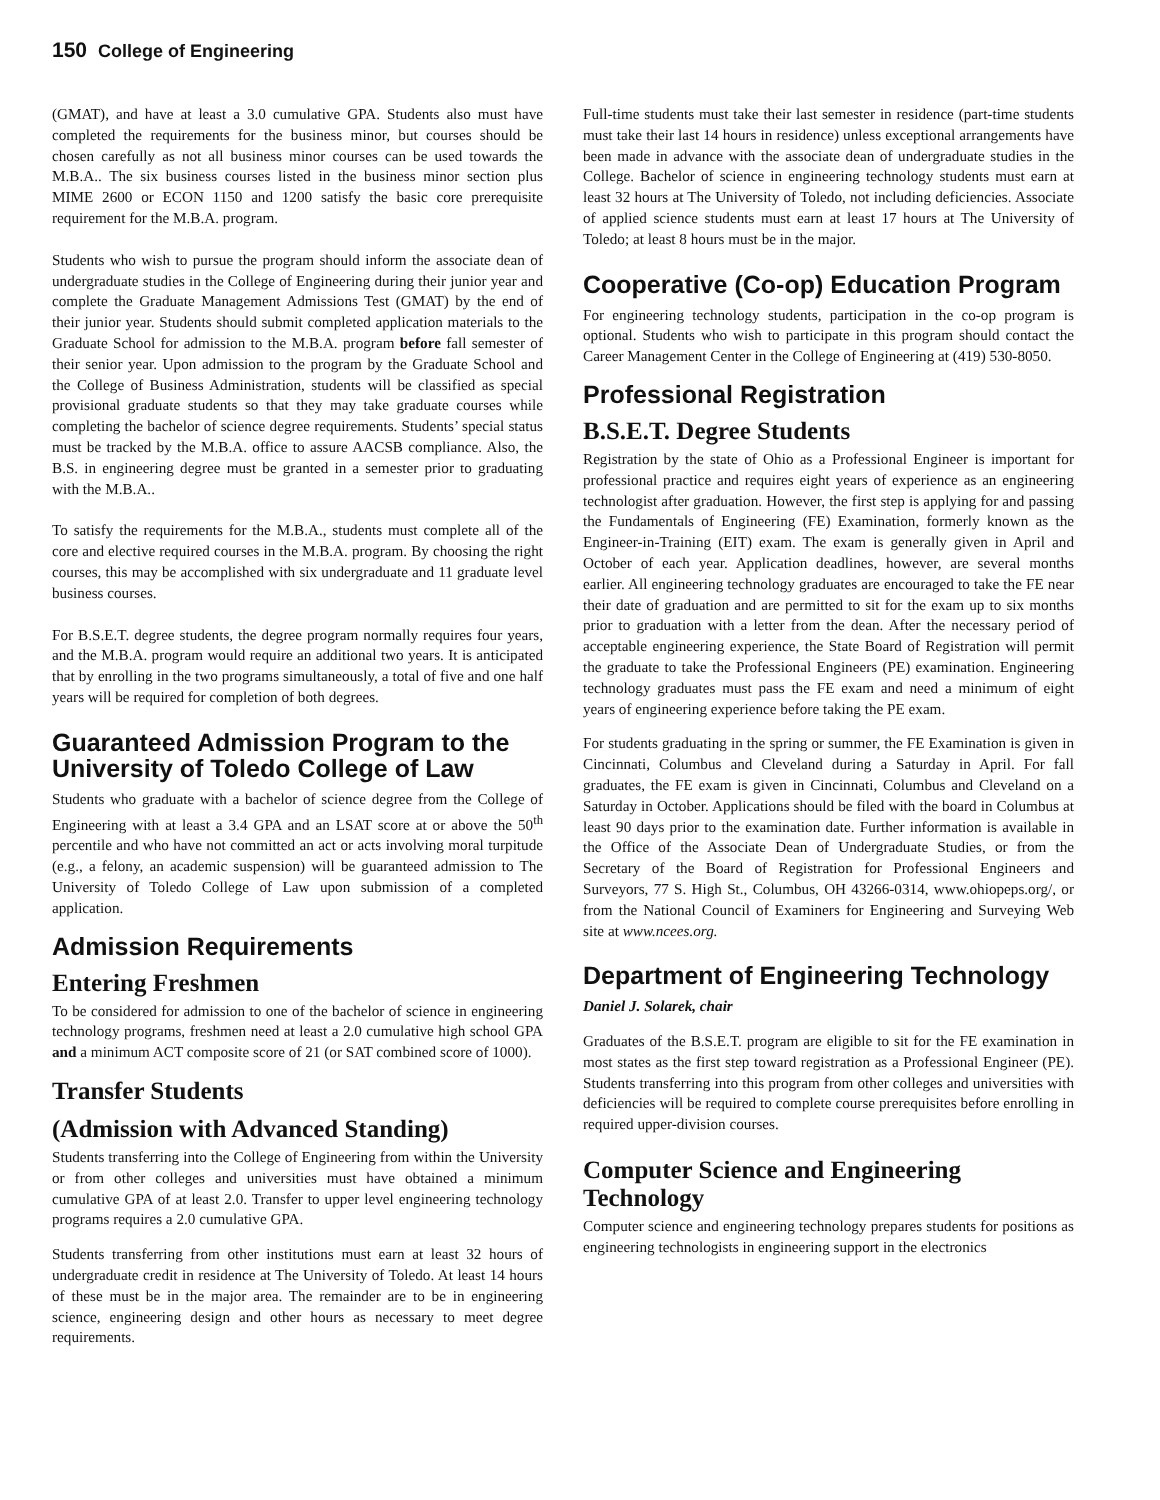150 College of Engineering
(GMAT), and have at least a 3.0 cumulative GPA. Students also must have completed the requirements for the business minor, but courses should be chosen carefully as not all business minor courses can be used towards the M.B.A.. The six business courses listed in the business minor section plus MIME 2600 or ECON 1150 and 1200 satisfy the basic core prerequisite requirement for the M.B.A. program.
Students who wish to pursue the program should inform the associate dean of undergraduate studies in the College of Engineering during their junior year and complete the Graduate Management Admissions Test (GMAT) by the end of their junior year. Students should submit completed application materials to the Graduate School for admission to the M.B.A. program before fall semester of their senior year. Upon admission to the program by the Graduate School and the College of Business Administration, students will be classified as special provisional graduate students so that they may take graduate courses while completing the bachelor of science degree requirements. Students’ special status must be tracked by the M.B.A. office to assure AACSB compliance. Also, the B.S. in engineering degree must be granted in a semester prior to graduating with the M.B.A..
To satisfy the requirements for the M.B.A., students must complete all of the core and elective required courses in the M.B.A. program. By choosing the right courses, this may be accomplished with six undergraduate and 11 graduate level business courses.
For B.S.E.T. degree students, the degree program normally requires four years, and the M.B.A. program would require an additional two years. It is anticipated that by enrolling in the two programs simultaneously, a total of five and one half years will be required for completion of both degrees.
Guaranteed Admission Program to the University of Toledo College of Law
Students who graduate with a bachelor of science degree from the College of Engineering with at least a 3.4 GPA and an LSAT score at or above the 50<sup>th</sup> percentile and who have not committed an act or acts involving moral turpitude (e.g., a felony, an academic suspension) will be guaranteed admission to The University of Toledo College of Law upon submission of a completed application.
Admission Requirements
Entering Freshmen
To be considered for admission to one of the bachelor of science in engineering technology programs, freshmen need at least a 2.0 cumulative high school GPA and a minimum ACT composite score of 21 (or SAT combined score of 1000).
Transfer Students
(Admission with Advanced Standing)
Students transferring into the College of Engineering from within the University or from other colleges and universities must have obtained a minimum cumulative GPA of at least 2.0. Transfer to upper level engineering technology programs requires a 2.0 cumulative GPA.
Students transferring from other institutions must earn at least 32 hours of undergraduate credit in residence at The University of Toledo. At least 14 hours of these must be in the major area. The remainder are to be in engineering science, engineering design and other hours as necessary to meet degree requirements.
Full-time students must take their last semester in residence (part-time students must take their last 14 hours in residence) unless exceptional arrangements have been made in advance with the associate dean of undergraduate studies in the College. Bachelor of science in engineering technology students must earn at least 32 hours at The University of Toledo, not including deficiencies. Associate of applied science students must earn at least 17 hours at The University of Toledo; at least 8 hours must be in the major.
Cooperative (Co-op) Education Program
For engineering technology students, participation in the co-op program is optional. Students who wish to participate in this program should contact the Career Management Center in the College of Engineering at (419) 530-8050.
Professional Registration
B.S.E.T. Degree Students
Registration by the state of Ohio as a Professional Engineer is important for professional practice and requires eight years of experience as an engineering technologist after graduation. However, the first step is applying for and passing the Fundamentals of Engineering (FE) Examination, formerly known as the Engineer-in-Training (EIT) exam. The exam is generally given in April and October of each year. Application deadlines, however, are several months earlier. All engineering technology graduates are encouraged to take the FE near their date of graduation and are permitted to sit for the exam up to six months prior to graduation with a letter from the dean. After the necessary period of acceptable engineering experience, the State Board of Registration will permit the graduate to take the Professional Engineers (PE) examination. Engineering technology graduates must pass the FE exam and need a minimum of eight years of engineering experience before taking the PE exam.
For students graduating in the spring or summer, the FE Examination is given in Cincinnati, Columbus and Cleveland during a Saturday in April. For fall graduates, the FE exam is given in Cincinnati, Columbus and Cleveland on a Saturday in October. Applications should be filed with the board in Columbus at least 90 days prior to the examination date. Further information is available in the Office of the Associate Dean of Undergraduate Studies, or from the Secretary of the Board of Registration for Professional Engineers and Surveyors, 77 S. High St., Columbus, OH 43266-0314, www.ohiopeps.org/, or from the National Council of Examiners for Engineering and Surveying Web site at www.ncees.org.
Department of Engineering Technology
Daniel J. Solarek, chair
Graduates of the B.S.E.T. program are eligible to sit for the FE examination in most states as the first step toward registration as a Professional Engineer (PE). Students transferring into this program from other colleges and universities with deficiencies will be required to complete course prerequisites before enrolling in required upper-division courses.
Computer Science and Engineering Technology
Computer science and engineering technology prepares students for positions as engineering technologists in engineering support in the electronics